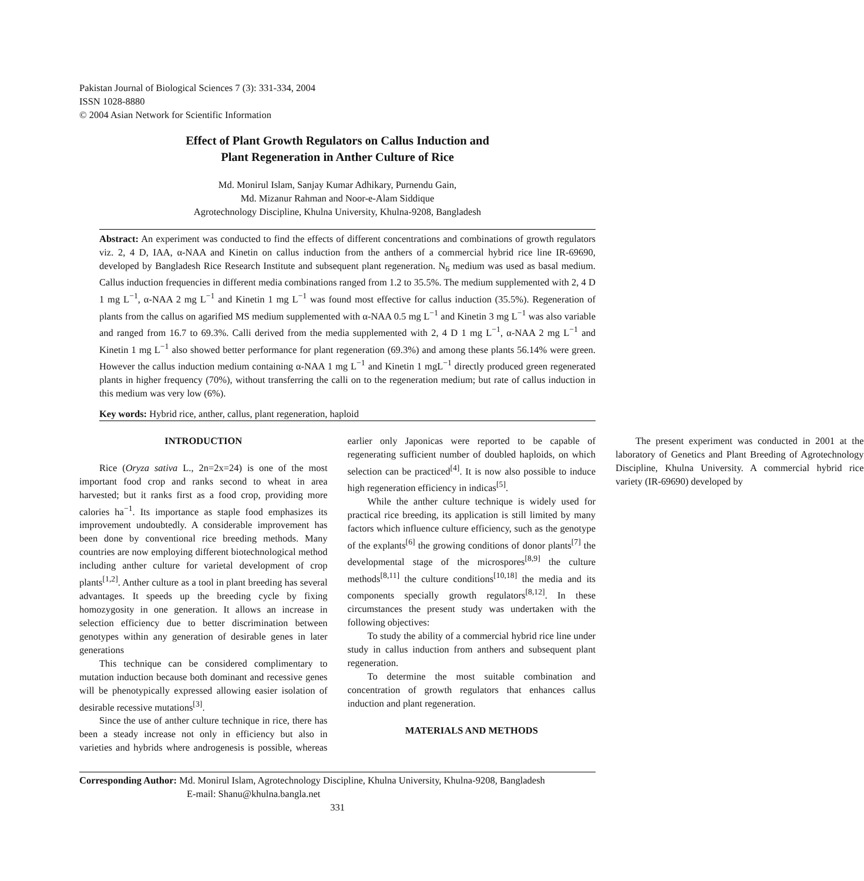Pakistan Journal of Biological Sciences 7 (3): 331-334, 2004
ISSN 1028-8880
© 2004 Asian Network for Scientific Information
Effect of Plant Growth Regulators on Callus Induction and
Plant Regeneration in Anther Culture of Rice
Md. Monirul Islam, Sanjay Kumar Adhikary, Purnendu Gain,
Md. Mizanur Rahman and Noor-e-Alam Siddique
Agrotechnology Discipline, Khulna University, Khulna-9208, Bangladesh
Abstract: An experiment was conducted to find the effects of different concentrations and combinations of growth regulators viz. 2, 4 D, IAA, α-NAA and Kinetin on callus induction from the anthers of a commercial hybrid rice line IR-69690, developed by Bangladesh Rice Research Institute and subsequent plant regeneration. N<sub>6</sub> medium was used as basal medium. Callus induction frequencies in different media combinations ranged from 1.2 to 35.5%. The medium supplemented with 2, 4 D 1 mg L<sup>−1</sup>, α-NAA 2 mg L<sup>−1</sup> and Kinetin 1 mg L<sup>−1</sup> was found most effective for callus induction (35.5%). Regeneration of plants from the callus on agarified MS medium supplemented with α-NAA 0.5 mg L<sup>−1</sup> and Kinetin 3 mg L<sup>−1</sup> was also variable and ranged from 16.7 to 69.3%. Calli derived from the media supplemented with 2, 4 D 1 mg L<sup>−1</sup>, α-NAA 2 mg L<sup>−1</sup> and Kinetin 1 mg L<sup>−1</sup> also showed better performance for plant regeneration (69.3%) and among these plants 56.14% were green. However the callus induction medium containing α-NAA 1 mg L<sup>−1</sup> and Kinetin 1 mgL<sup>−1</sup> directly produced green regenerated plants in higher frequency (70%), without transferring the calli on to the regeneration medium; but rate of callus induction in this medium was very low (6%).
Key words: Hybrid rice, anther, callus, plant regeneration, haploid
INTRODUCTION
Rice (Oryza sativa L., 2n=2x=24) is one of the most important food crop and ranks second to wheat in area harvested; but it ranks first as a food crop, providing more calories ha<sup>−1</sup>. Its importance as staple food emphasizes its improvement undoubtedly. A considerable improvement has been done by conventional rice breeding methods. Many countries are now employing different biotechnological method including anther culture for varietal development of crop plants<sup>[1,2]</sup>. Anther culture as a tool in plant breeding has several advantages. It speeds up the breeding cycle by fixing homozygosity in one generation. It allows an increase in selection efficiency due to better discrimination between genotypes within any generation of desirable genes in later generations
This technique can be considered complimentary to mutation induction because both dominant and recessive genes will be phenotypically expressed allowing easier isolation of desirable recessive mutations<sup>[3]</sup>.
Since the use of anther culture technique in rice, there has been a steady increase not only in efficiency but also in varieties and hybrids where androgenesis is possible, whereas earlier only Japonicas were reported to be capable of regenerating sufficient number of doubled haploids, on which selection can be practiced<sup>[4]</sup>. It is now also possible to induce high regeneration efficiency in indicas<sup>[5]</sup>.
While the anther culture technique is widely used for practical rice breeding, its application is still limited by many factors which influence culture efficiency, such as the genotype of the explants<sup>[6]</sup> the growing conditions of donor plants<sup>[7]</sup> the developmental stage of the microspores<sup>[8,9]</sup> the culture methods<sup>[8,11]</sup> the culture conditions<sup>[10,18]</sup> the media and its components specially growth regulators<sup>[8,12]</sup>. In these circumstances the present study was undertaken with the following objectives:
To study the ability of a commercial hybrid rice line under study in callus induction from anthers and subsequent plant regeneration.
To determine the most suitable combination and concentration of growth regulators that enhances callus induction and plant regeneration.
MATERIALS AND METHODS
The present experiment was conducted in 2001 at the laboratory of Genetics and Plant Breeding of Agrotechnology Discipline, Khulna University. A commercial hybrid rice variety (IR-69690) developed by
Corresponding Author: Md. Monirul Islam, Agrotechnology Discipline, Khulna University, Khulna-9208, Bangladesh
E-mail: Shanu@khulna.bangla.net
331